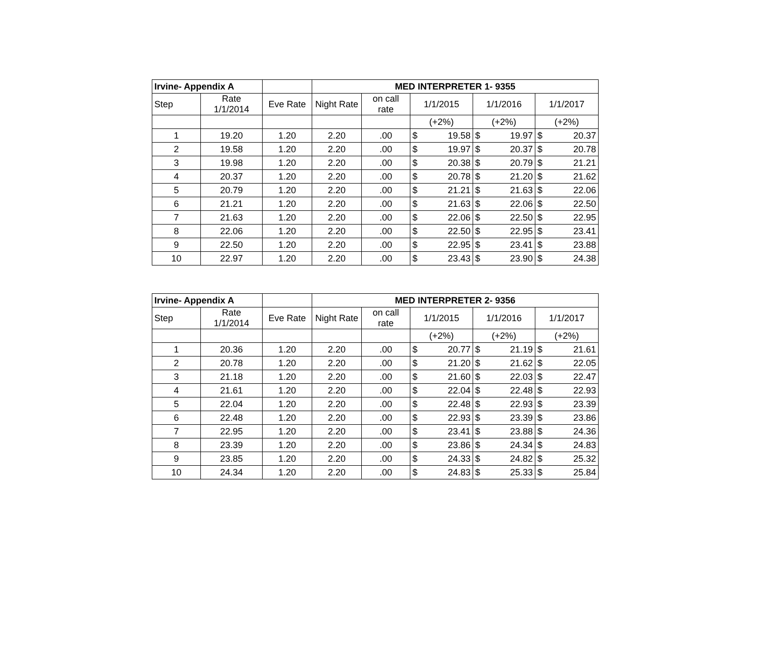| Irvine- Appendix A | | | MED INTERPRETER 1- 9355 | | | | | | | |
| Step | Rate 1/1/2014 | Eve Rate | Night Rate | on call rate | 1/1/2015 | | 1/1/2016 | | 1/1/2017 | |
| | | | | | (+2%) | | (+2%) | | (+2%) | |
| 1 | 19.20 | 1.20 | 2.20 | .00 | $ | 19.58 | $ | 19.97 | $ | 20.37 |
| 2 | 19.58 | 1.20 | 2.20 | .00 | $ | 19.97 | $ | 20.37 | $ | 20.78 |
| 3 | 19.98 | 1.20 | 2.20 | .00 | $ | 20.38 | $ | 20.79 | $ | 21.21 |
| 4 | 20.37 | 1.20 | 2.20 | .00 | $ | 20.78 | $ | 21.20 | $ | 21.62 |
| 5 | 20.79 | 1.20 | 2.20 | .00 | $ | 21.21 | $ | 21.63 | $ | 22.06 |
| 6 | 21.21 | 1.20 | 2.20 | .00 | $ | 21.63 | $ | 22.06 | $ | 22.50 |
| 7 | 21.63 | 1.20 | 2.20 | .00 | $ | 22.06 | $ | 22.50 | $ | 22.95 |
| 8 | 22.06 | 1.20 | 2.20 | .00 | $ | 22.50 | $ | 22.95 | $ | 23.41 |
| 9 | 22.50 | 1.20 | 2.20 | .00 | $ | 22.95 | $ | 23.41 | $ | 23.88 |
| 10 | 22.97 | 1.20 | 2.20 | .00 | $ | 23.43 | $ | 23.90 | $ | 24.38 |
| Irvine- Appendix A | | | MED INTERPRETER 2- 9356 | | | | | | | |
| Step | Rate 1/1/2014 | Eve Rate | Night Rate | on call rate | 1/1/2015 | | 1/1/2016 | | 1/1/2017 | |
| | | | | | (+2%) | | (+2%) | | (+2%) | |
| 1 | 20.36 | 1.20 | 2.20 | .00 | $ | 20.77 | $ | 21.19 | $ | 21.61 |
| 2 | 20.78 | 1.20 | 2.20 | .00 | $ | 21.20 | $ | 21.62 | $ | 22.05 |
| 3 | 21.18 | 1.20 | 2.20 | .00 | $ | 21.60 | $ | 22.03 | $ | 22.47 |
| 4 | 21.61 | 1.20 | 2.20 | .00 | $ | 22.04 | $ | 22.48 | $ | 22.93 |
| 5 | 22.04 | 1.20 | 2.20 | .00 | $ | 22.48 | $ | 22.93 | $ | 23.39 |
| 6 | 22.48 | 1.20 | 2.20 | .00 | $ | 22.93 | $ | 23.39 | $ | 23.86 |
| 7 | 22.95 | 1.20 | 2.20 | .00 | $ | 23.41 | $ | 23.88 | $ | 24.36 |
| 8 | 23.39 | 1.20 | 2.20 | .00 | $ | 23.86 | $ | 24.34 | $ | 24.83 |
| 9 | 23.85 | 1.20 | 2.20 | .00 | $ | 24.33 | $ | 24.82 | $ | 25.32 |
| 10 | 24.34 | 1.20 | 2.20 | .00 | $ | 24.83 | $ | 25.33 | $ | 25.84 |